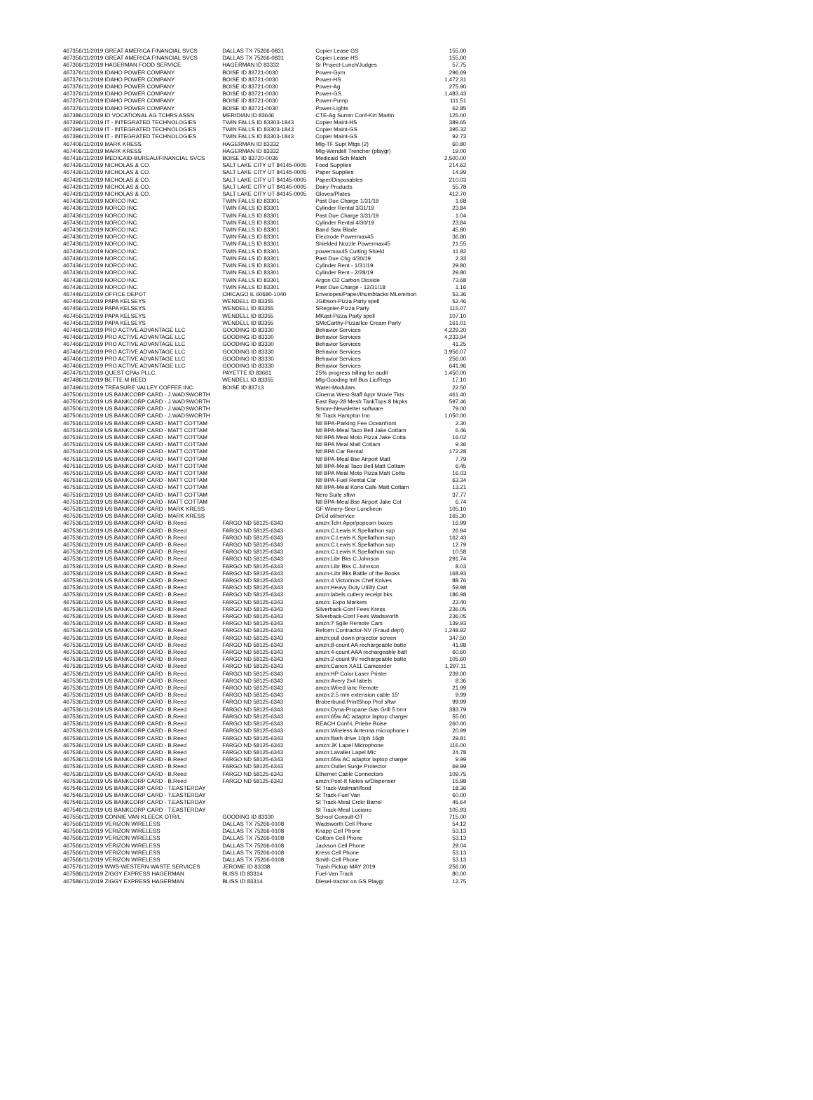| 46735 | 6/11/2019 GREAT AMERICA FINANCIAL SVCS | DALLAS TX 75266-0831 | Copier Lease GS | 155.00 |
| 46735 | 6/11/2019 GREAT AMERICA FINANCIAL SVCS | DALLAS TX 75266-0831 | Copier Lease HS | 155.00 |
| 46736 | 6/11/2019 HAGERMAN FOOD SERVICE | HAGERMAN ID 83332 | Sr Project-Lunch/Judges | 57.75 |
| 46737 | 6/11/2019 IDAHO POWER COMPANY | BOISE ID 83721-0030 | Power-Gym | 296.69 |
| 46737 | 6/11/2019 IDAHO POWER COMPANY | BOISE ID 83721-0030 | Power-HS | 1,472.31 |
| 46737 | 6/11/2019 IDAHO POWER COMPANY | BOISE ID 83721-0030 | Power-Ag | 275.90 |
| 46737 | 6/11/2019 IDAHO POWER COMPANY | BOISE ID 83721-0030 | Power-GS | 1,483.43 |
| 46737 | 6/11/2019 IDAHO POWER COMPANY | BOISE ID 83721-0030 | Power-Pump | 111.51 |
| 46737 | 6/11/2019 IDAHO POWER COMPANY | BOISE ID 83721-0030 | Power-Lights | 62.85 |
| 46738 | 6/11/2019 ID VOCATIONAL AG TCHRS ASSN | MERIDIAN ID 83646 | CTE-Ag Summ Conf-Kirt Martin | 125.00 |
| 46739 | 6/11/2019 IT - INTEGRATED TECHNOLOGIES | TWIN FALLS ID 83303-1843 | Copier Maint-HS | 389.65 |
| 46739 | 6/11/2019 IT - INTEGRATED TECHNOLOGIES | TWIN FALLS ID 83303-1843 | Copier Maint-GS | 395.32 |
| 46739 | 6/11/2019 IT - INTEGRATED TECHNOLOGIES | TWIN FALLS ID 83303-1843 | Copier Maint-GS | 92.73 |
| 46740 | 6/11/2019 MARK KRESS | HAGERMAN ID 83332 | Mlg-TF Supt Mtgs (2) | 60.80 |
| 46740 | 6/11/2019 MARK KRESS | HAGERMAN ID 83332 | Mlg-Wendell Trencher (playgr) | 19.00 |
| 46741 | 6/11/2019 MEDICAID-BUREAU/FINANCIAL SVCS | BOISE ID 83720-0036 | Medicaid Sch Match | 2,500.00 |
| 46742 | 6/11/2019 NICHOLAS & CO. | SALT LAKE CITY UT 84145-0005 | Food Supplies | 214.62 |
| 46742 | 6/11/2019 NICHOLAS & CO. | SALT LAKE CITY UT 84145-0005 | Paper Supplies | 14.99 |
| 46742 | 6/11/2019 NICHOLAS & CO. | SALT LAKE CITY UT 84145-0005 | Paper/Disposables | 210.03 |
| 46742 | 6/11/2019 NICHOLAS & CO. | SALT LAKE CITY UT 84145-0005 | Dairy Products | 55.78 |
| 46742 | 6/11/2019 NICHOLAS & CO. | SALT LAKE CITY UT 84145-0005 | Gloves/Plates | 412.70 |
| 46743 | 6/11/2019 NORCO INC. | TWIN FALLS ID 83301 | Past Due Charge 1/31/19 | 1.68 |
| 46743 | 6/11/2019 NORCO INC. | TWIN FALLS ID 83301 | Cylinder Rental 3/31/19 | 23.84 |
| 46743 | 6/11/2019 NORCO INC. | TWIN FALLS ID 83301 | Past Due Charge 3/31/19 | 1.04 |
| 46743 | 6/11/2019 NORCO INC. | TWIN FALLS ID 83301 | Cylinder Rental 4/30/19 | 23.84 |
| 46743 | 6/11/2019 NORCO INC. | TWIN FALLS ID 83301 | Band Saw Blade | 45.80 |
| 46743 | 6/11/2019 NORCO INC. | TWIN FALLS ID 83301 | Electrode Powermax45 | 36.80 |
| 46743 | 6/11/2019 NORCO INC. | TWIN FALLS ID 83301 | Shielded Nozzle Powermax45 | 21.55 |
| 46743 | 6/11/2019 NORCO INC. | TWIN FALLS ID 83301 | powermax45 Cutting Shield | 11.82 |
| 46743 | 6/11/2019 NORCO INC. | TWIN FALLS ID 83301 | Past Due Chg 4/30/19 | 2.33 |
| 46743 | 6/11/2019 NORCO INC. | TWIN FALLS ID 83301 | Cylinder Rent - 1/31/19 | 29.80 |
| 46743 | 6/11/2019 NORCO INC. | TWIN FALLS ID 83301 | Cylinder Rent - 2/28/19 | 29.80 |
| 46743 | 6/11/2019 NORCO INC. | TWIN FALLS ID 83301 | Argon O2 Carbon Dioxide | 73.68 |
| 46743 | 6/11/2019 NORCO INC. | TWIN FALLS ID 83301 | Past Due Charge - 12/31/18 | 1.16 |
| 46744 | 6/11/2019 OFFICE DEPOT | CHICAGO IL 60680-1040 | Envelopes/Paper/thumbtacks MLemmon | 53.36 |
| 46745 | 6/11/2019 PAPA KELSEYS | WENDELL ID 83355 | JGibson-Pizza Party spell | 52.46 |
| 46745 | 6/11/2019 PAPA KELSEYS | WENDELL ID 83355 | SRegnier-Pizza Party | 115.07 |
| 46745 | 6/11/2019 PAPA KELSEYS | WENDELL ID 83355 | MKast-Pizza Party spell | 107.10 |
| 46745 | 6/11/2019 PAPA KELSEYS | WENDELL ID 83355 | SMcCarthy-Pizza/Ice Cream Party | 161.01 |
| 46746 | 6/11/2019 PRO ACTIVE ADVANTAGE LLC | GOODING ID 83330 | Behavior Services | 4,229.20 |
| 46746 | 6/11/2019 PRO ACTIVE ADVANTAGE LLC | GOODING ID 83330 | Behavior Services | 4,233.94 |
| 46746 | 6/11/2019 PRO ACTIVE ADVANTAGE LLC | GOODING ID 83330 | Behavior Services | 41.25 |
| 46746 | 6/11/2019 PRO ACTIVE ADVANTAGE LLC | GOODING ID 83330 | Behavior Services | 3,956.07 |
| 46746 | 6/11/2019 PRO ACTIVE ADVANTAGE LLC | GOODING ID 83330 | Behavior Services | 256.00 |
| 46746 | 6/11/2019 PRO ACTIVE ADVANTAGE LLC | GOODING ID 83330 | Behavior Services | 641.96 |
| 46747 | 6/11/2019 QUEST CPAs PLLC. | PAYETTE ID 83661 | 25% progress billing for audit | 1,450.00 |
| 46748 | 6/11/2019 BETTE M REED | WENDELL ID 83355 | Mlg-Gooding Intl Bus Lic/Regs | 17.10 |
| 46749 | 6/11/2019 TREASURE VALLEY COFFEE INC | BOISE ID 83713 | Water-Modulars | 22.50 |
| 46750 | 6/11/2019 US BANKCORP CARD - J.WADSWORTH | | Cinema West-Staff Appr Movie Tkts | 461.40 |
| 46750 | 6/11/2019 US BANKCORP CARD - J.WADSWORTH | | East Bay-28 Mesh TankTops 8 bkpks | 597.46 |
| 46750 | 6/11/2019 US BANKCORP CARD - J.WADSWORTH | | Smore-Newsletter software | 79.00 |
| 46750 | 6/11/2019 US BANKCORP CARD - J.WADSWORTH | | St Track Hampton Inn | 1,050.00 |
| 46751 | 6/11/2019 US BANKCORP CARD - MATT COTTAM | | Ntl BPA-Parking Fee Oceanfront | 2.30 |
| 46751 | 6/11/2019 US BANKCORP CARD - MATT COTTAM | | Ntl BPA-Meal Taco Bell Jake Cottam | 6.46 |
| 46751 | 6/11/2019 US BANKCORP CARD - MATT COTTAM | | Ntl BPA Meal Moto Pizza Jake Cotta | 16.02 |
| 46751 | 6/11/2019 US BANKCORP CARD - MATT COTTAM | | Ntl BPA Meal Matt Cottam | 9.36 |
| 46751 | 6/11/2019 US BANKCORP CARD - MATT COTTAM | | Ntl BPA Car Rental | 172.28 |
| 46751 | 6/11/2019 US BANKCORP CARD - MATT COTTAM | | Ntl BPA-Meal Bse Airport Matt | 7.79 |
| 46751 | 6/11/2019 US BANKCORP CARD - MATT COTTAM | | Ntl BPA-Meal Taco Bell Matt Cottam | 6.45 |
| 46751 | 6/11/2019 US BANKCORP CARD - MATT COTTAM | | Ntl BPA Meal Moto Pizza Matt Cotta | 16.03 |
| 46751 | 6/11/2019 US BANKCORP CARD - MATT COTTAM | | Ntl BPA-Fuel Rental Car | 63.34 |
| 46751 | 6/11/2019 US BANKCORP CARD - MATT COTTAM | | Ntl BPA-Meal Kono Cafe Matt Cottam | 13.21 |
| 46751 | 6/11/2019 US BANKCORP CARD - MATT COTTAM | | Nero Suite sftwr | 37.77 |
| 46751 | 6/11/2019 US BANKCORP CARD - MATT COTTAM | | Ntl BPA-Meal Bse Airport Jake Cot | 6.74 |
| 46752 | 6/11/2019 US BANKCORP CARD - MARK KRESS | | GF Winery-Secr Luncheon | 105.10 |
| 46752 | 6/11/2019 US BANKCORP CARD - MARK KRESS | | DrEd oil/service | 165.30 |
| 46753 | 6/11/2019 US BANKCORP CARD - B.Reed | FARGO ND 58125-6343 | amzn:Tchr Appr/popcorn boxes | 16.99 |
| 46753 | 6/11/2019 US BANKCORP CARD - B.Reed | FARGO ND 58125-6343 | amzn:C.Lewis K.Spellathon sup | 26.94 |
| 46753 | 6/11/2019 US BANKCORP CARD - B.Reed | FARGO ND 58125-6343 | amzn:C.Lewis K.Spellathon sup | 162.43 |
| 46753 | 6/11/2019 US BANKCORP CARD - B.Reed | FARGO ND 58125-6343 | amzn:C.Lewis K.Spellathon sup | 12.79 |
| 46753 | 6/11/2019 US BANKCORP CARD - B.Reed | FARGO ND 58125-6343 | amzn:C.Lewis K.Spellathon sup | 10.58 |
| 46753 | 6/11/2019 US BANKCORP CARD - B.Reed | FARGO ND 58125-6343 | amzn:Libr Bks C.Johnson | 291.74 |
| 46753 | 6/11/2019 US BANKCORP CARD - B.Reed | FARGO ND 58125-6343 | amzn:Libr Bks C.Johnson | 8.03 |
| 46753 | 6/11/2019 US BANKCORP CARD - B.Reed | FARGO ND 58125-6343 | amzn-Libr Bks Battle of the Books | 168.93 |
| 46753 | 6/11/2019 US BANKCORP CARD - B.Reed | FARGO ND 58125-6343 | amzn:4 Victorinos Chef Knives | 88.76 |
| 46753 | 6/11/2019 US BANKCORP CARD - B.Reed | FARGO ND 58125-6343 | amzn:Heavy Duty Utility Cart | 59.98 |
| 46753 | 6/11/2019 US BANKCORP CARD - B.Reed | FARGO ND 58125-6343 | amzn:labels cutlery receipt bks | 186.98 |
| 46753 | 6/11/2019 US BANKCORP CARD - B.Reed | FARGO ND 58125-6343 | amzn: Expo Markers | 23.40 |
| 46753 | 6/11/2019 US BANKCORP CARD - B.Reed | FARGO ND 58125-6343 | Silverback-Conf Fees Kress | 236.05 |
| 46753 | 6/11/2019 US BANKCORP CARD - B.Reed | FARGO ND 58125-6343 | Silverback-Conf Fees Wadsworth | 236.05 |
| 46753 | 6/11/2019 US BANKCORP CARD - B.Reed | FARGO ND 58125-6343 | amzn:7 Sgile Remote Cars | 139.93 |
| 46753 | 6/11/2019 US BANKCORP CARD - B.Reed | FARGO ND 58125-6343 | Reform Contractor-NV (Fraud dept) | 1,248.92 |
| 46753 | 6/11/2019 US BANKCORP CARD - B.Reed | FARGO ND 58125-6343 | amzn:pull down projector screen | 347.50 |
| 46753 | 6/11/2019 US BANKCORP CARD - B.Reed | FARGO ND 58125-6343 | amzn:8-count AA rechargeable batte | 41.98 |
| 46753 | 6/11/2019 US BANKCORP CARD - B.Reed | FARGO ND 58125-6343 | amzn:4-count AAA rechargeable batt | 60.60 |
| 46753 | 6/11/2019 US BANKCORP CARD - B.Reed | FARGO ND 58125-6343 | amzn:2-count 9V rechargeable batte | 105.60 |
| 46753 | 6/11/2019 US BANKCORP CARD - B.Reed | FARGO ND 58125-6343 | amzn:Canon XA11 Camcorder | 1,297.11 |
| 46753 | 6/11/2019 US BANKCORP CARD - B.Reed | FARGO ND 58125-6343 | amzn:HP Color Laser Printer | 239.00 |
| 46753 | 6/11/2019 US BANKCORP CARD - B.Reed | FARGO ND 58125-6343 | amzn:Avery 2x4 labels | 8.36 |
| 46753 | 6/11/2019 US BANKCORP CARD - B.Reed | FARGO ND 58125-6343 | amzn:Wired lanc Remote | 21.99 |
| 46753 | 6/11/2019 US BANKCORP CARD - B.Reed | FARGO ND 58125-6343 | amzn:2.5 mm extension cable 15' | 9.99 |
| 46753 | 6/11/2019 US BANKCORP CARD - B.Reed | FARGO ND 58125-6343 | Broberbund:PrintShop Prof sftwr | 99.99 |
| 46753 | 6/11/2019 US BANKCORP CARD - B.Reed | FARGO ND 58125-6343 | amzn:Dyna-Propane Gas Grill 5 brnr | 383.79 |
| 46753 | 6/11/2019 US BANKCORP CARD - B.Reed | FARGO ND 58125-6343 | amzn:65w AC adaptor laptop charger | 55.60 |
| 46753 | 6/11/2019 US BANKCORP CARD - B.Reed | FARGO ND 58125-6343 | REACH Conf-L.Priebe Boise | 260.00 |
| 46753 | 6/11/2019 US BANKCORP CARD - B.Reed | FARGO ND 58125-6343 | amzn:Wireless Antenna microphone r | 20.99 |
| 46753 | 6/11/2019 US BANKCORP CARD - B.Reed | FARGO ND 58125-6343 | amzn:flash drive 10ph 16gb | 29.81 |
| 46753 | 6/11/2019 US BANKCORP CARD - B.Reed | FARGO ND 58125-6343 | amzn:JK Lapel Microphone | 116.00 |
| 46753 | 6/11/2019 US BANKCORP CARD - B.Reed | FARGO ND 58125-6343 | amzn:Lavalier Lapel Mic | 24.78 |
| 46753 | 6/11/2019 US BANKCORP CARD - B.Reed | FARGO ND 58125-6343 | amzn:65w AC adaptor laptop charger | 9.99 |
| 46753 | 6/11/2019 US BANKCORP CARD - B.Reed | FARGO ND 58125-6343 | amzn:Outlet Surge Protector | 69.99 |
| 46753 | 6/11/2019 US BANKCORP CARD - B.Reed | FARGO ND 58125-6343 | Ethernet Cable Connectors | 109.75 |
| 46753 | 6/11/2019 US BANKCORP CARD - B.Reed | FARGO ND 58125-6343 | amzn:Post-It Notes w/Dispenser | 15.98 |
| 46754 | 6/11/2019 US BANKCORP CARD - T.EASTERDAY | | St Track-Walmart/food | 18.36 |
| 46754 | 6/11/2019 US BANKCORP CARD - T.EASTERDAY | | St Track-Fuel Van | 60.00 |
| 46754 | 6/11/2019 US BANKCORP CARD - T.EASTERDAY | | St Track-Meal Crckr Barrel | 45.64 |
| 46754 | 6/11/2019 US BANKCORP CARD - T.EASTERDAY | | St Track-Meal Luciano | 105.93 |
| 46755 | 6/11/2019 CONNIE VAN KLEECK OTR/L | GOODING ID 83330 | School Consult-OT | 715.00 |
| 46756 | 6/11/2019 VERIZON WIRELESS | DALLAS TX 75266-0108 | Wadsworth Cell Phone | 54.12 |
| 46756 | 6/11/2019 VERIZON WIRELESS | DALLAS TX 75266-0108 | Knapp Cell Phone | 53.13 |
| 46756 | 6/11/2019 VERIZON WIRELESS | DALLAS TX 75266-0108 | Cottom Cell Phone | 53.13 |
| 46756 | 6/11/2019 VERIZON WIRELESS | DALLAS TX 75266-0108 | Jackson Cell Phone | 29.04 |
| 46756 | 6/11/2019 VERIZON WIRELESS | DALLAS TX 75266-0108 | Kress Cell Phone | 53.13 |
| 46756 | 6/11/2019 VERIZON WIRELESS | DALLAS TX 75266-0108 | Smith Cell Phone | 53.13 |
| 46757 | 6/11/2019 WWS-WESTERN WASTE SERVICES | JEROME ID 83338 | Trash Pickup MAY 2019 | 256.06 |
| 46758 | 6/11/2019 ZIGGY EXPRESS HAGERMAN | BLISS ID 83314 | Fuel-Van Track | 80.00 |
| 46758 | 6/11/2019 ZIGGY EXPRESS HAGERMAN | BLISS ID 83314 | Diesel-tractor on GS Playgr | 12.75 |